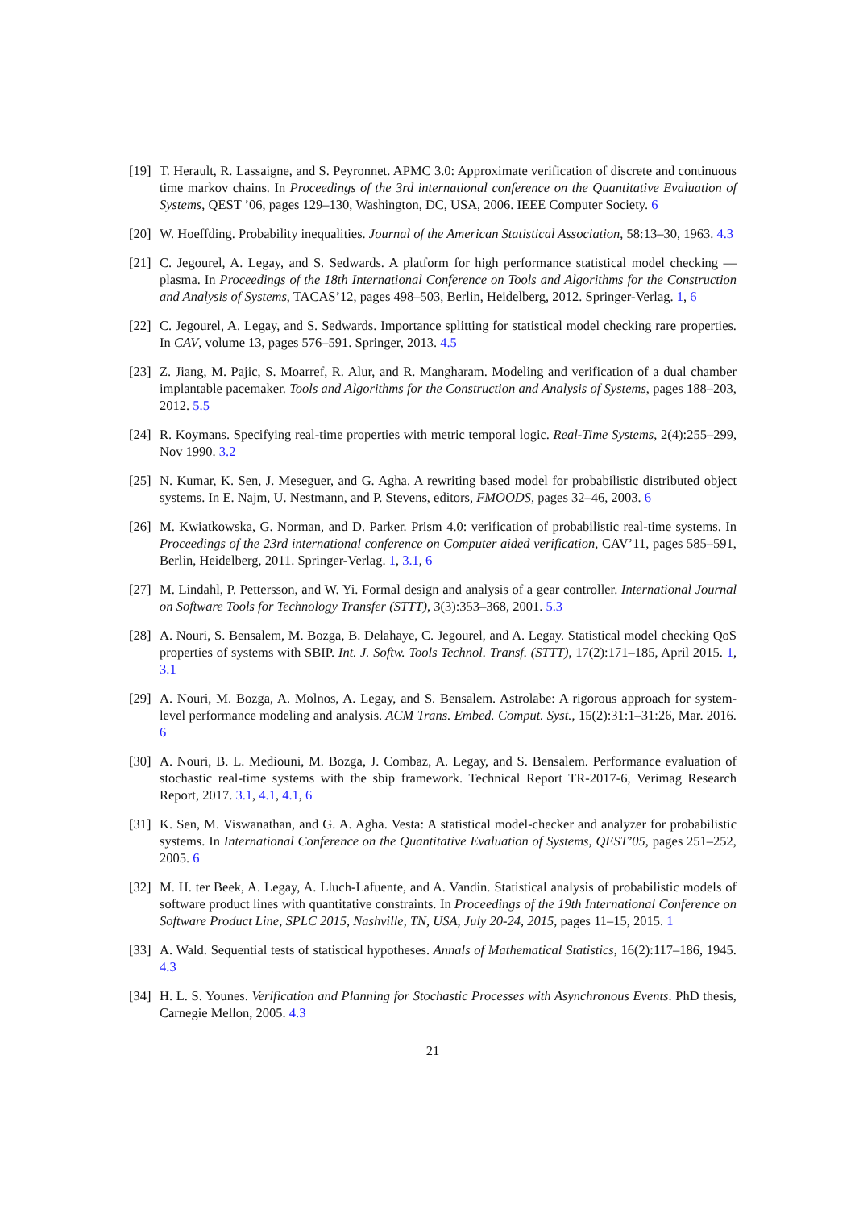[19]
T. Herault, R. Lassaigne, and S. Peyronnet. APMC 3.0: Approximate verification of discrete and continuous time markov chains. In Proceedings of the 3rd international conference on the Quantitative Evaluation of Systems, QEST ’06, pages 129–130, Washington, DC, USA, 2006. IEEE Computer Society. 6
[20]
W. Hoeffding. Probability inequalities. Journal of the American Statistical Association, 58:13–30, 1963. 4.3
[21]
C. Jegourel, A. Legay, and S. Sedwards. A platform for high performance statistical model checking — plasma. In Proceedings of the 18th International Conference on Tools and Algorithms for the Construction and Analysis of Systems, TACAS’12, pages 498–503, Berlin, Heidelberg, 2012. Springer-Verlag. 1, 6
[22]
C. Jegourel, A. Legay, and S. Sedwards. Importance splitting for statistical model checking rare properties. In CAV, volume 13, pages 576–591. Springer, 2013. 4.5
[23]
Z. Jiang, M. Pajic, S. Moarref, R. Alur, and R. Mangharam. Modeling and verification of a dual chamber implantable pacemaker. Tools and Algorithms for the Construction and Analysis of Systems, pages 188–203, 2012. 5.5
[24]
R. Koymans. Specifying real-time properties with metric temporal logic. Real-Time Systems, 2(4):255–299, Nov 1990. 3.2
[25]
N. Kumar, K. Sen, J. Meseguer, and G. Agha. A rewriting based model for probabilistic distributed object systems. In E. Najm, U. Nestmann, and P. Stevens, editors, FMOODS, pages 32–46, 2003. 6
[26]
M. Kwiatkowska, G. Norman, and D. Parker. Prism 4.0: verification of probabilistic real-time systems. In Proceedings of the 23rd international conference on Computer aided verification, CAV’11, pages 585–591, Berlin, Heidelberg, 2011. Springer-Verlag. 1, 3.1, 6
[27]
M. Lindahl, P. Pettersson, and W. Yi. Formal design and analysis of a gear controller. International Journal on Software Tools for Technology Transfer (STTT), 3(3):353–368, 2001. 5.3
[28]
A. Nouri, S. Bensalem, M. Bozga, B. Delahaye, C. Jegourel, and A. Legay. Statistical model checking QoS properties of systems with SBIP. Int. J. Softw. Tools Technol. Transf. (STTT), 17(2):171–185, April 2015. 1, 3.1
[29]
A. Nouri, M. Bozga, A. Molnos, A. Legay, and S. Bensalem. Astrolabe: A rigorous approach for system-level performance modeling and analysis. ACM Trans. Embed. Comput. Syst., 15(2):31:1–31:26, Mar. 2016. 6
[30]
A. Nouri, B. L. Mediouni, M. Bozga, J. Combaz, A. Legay, and S. Bensalem. Performance evaluation of stochastic real-time systems with the sbip framework. Technical Report TR-2017-6, Verimag Research Report, 2017. 3.1, 4.1, 4.1, 6
[31]
K. Sen, M. Viswanathan, and G. A. Agha. Vesta: A statistical model-checker and analyzer for probabilistic systems. In International Conference on the Quantitative Evaluation of Systems, QEST’05, pages 251–252, 2005. 6
[32]
M. H. ter Beek, A. Legay, A. Lluch-Lafuente, and A. Vandin. Statistical analysis of probabilistic models of software product lines with quantitative constraints. In Proceedings of the 19th International Conference on Software Product Line, SPLC 2015, Nashville, TN, USA, July 20-24, 2015, pages 11–15, 2015. 1
[33]
A. Wald. Sequential tests of statistical hypotheses. Annals of Mathematical Statistics, 16(2):117–186, 1945. 4.3
[34]
H. L. S. Younes. Verification and Planning for Stochastic Processes with Asynchronous Events. PhD thesis, Carnegie Mellon, 2005. 4.3
21